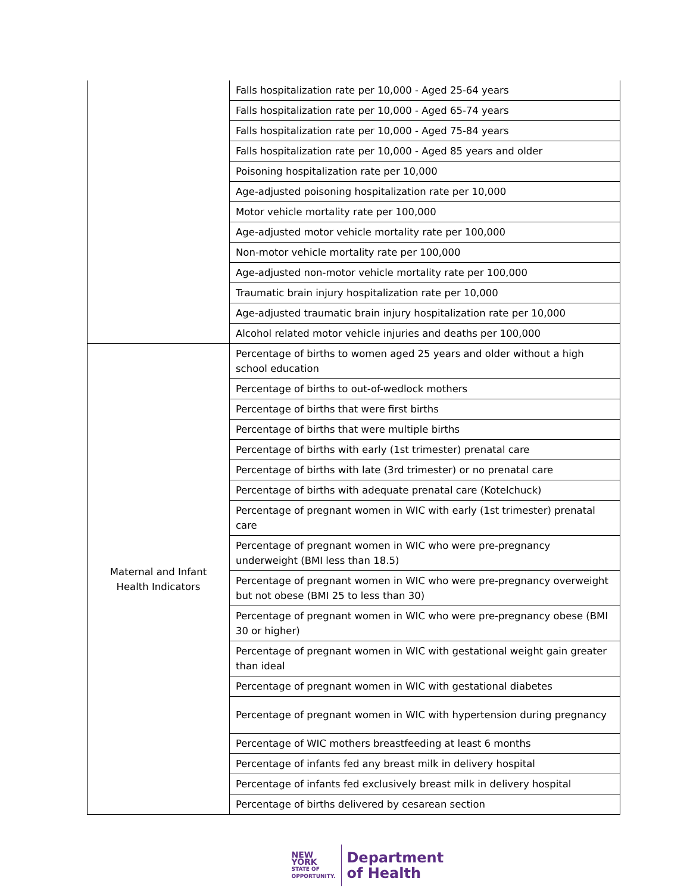| | Falls hospitalization rate per 10,000 - Aged 25-64 years |
| | Falls hospitalization rate per 10,000 - Aged 65-74 years |
| | Falls hospitalization rate per 10,000 - Aged 75-84 years |
| | Falls hospitalization rate per 10,000 - Aged 85 years and older |
| | Poisoning hospitalization rate per 10,000 |
| | Age-adjusted poisoning hospitalization rate per 10,000 |
| | Motor vehicle mortality rate per 100,000 |
| | Age-adjusted motor vehicle mortality rate per 100,000 |
| | Non-motor vehicle mortality rate per 100,000 |
| | Age-adjusted non-motor vehicle mortality rate per 100,000 |
| | Traumatic brain injury hospitalization rate per 10,000 |
| | Age-adjusted traumatic brain injury hospitalization rate per 10,000 |
| | Alcohol related motor vehicle injuries and deaths per 100,000 |
| Maternal and Infant Health Indicators | Percentage of births to women aged 25 years and older without a high school education |
| | Percentage of births to out-of-wedlock mothers |
| | Percentage of births that were first births |
| | Percentage of births that were multiple births |
| | Percentage of births with early (1st trimester) prenatal care |
| | Percentage of births with late (3rd trimester) or no prenatal care |
| | Percentage of births with adequate prenatal care (Kotelchuck) |
| | Percentage of pregnant women in WIC with early (1st trimester) prenatal care |
| | Percentage of pregnant women in WIC who were pre-pregnancy underweight (BMI less than 18.5) |
| | Percentage of pregnant women in WIC who were pre-pregnancy overweight but not obese (BMI 25 to less than 30) |
| | Percentage of pregnant women in WIC who were pre-pregnancy obese (BMI 30 or higher) |
| | Percentage of pregnant women in WIC with gestational weight gain greater than ideal |
| | Percentage of pregnant women in WIC with gestational diabetes |
| | Percentage of pregnant women in WIC with hypertension during pregnancy |
| | Percentage of WIC mothers breastfeeding at least 6 months |
| | Percentage of infants fed any breast milk in delivery hospital |
| | Percentage of infants fed exclusively breast milk in delivery hospital |
| | Percentage of births delivered by cesarean section |
NEW YORK
STATE OF
OPPORTUNITY.
Department
of Health